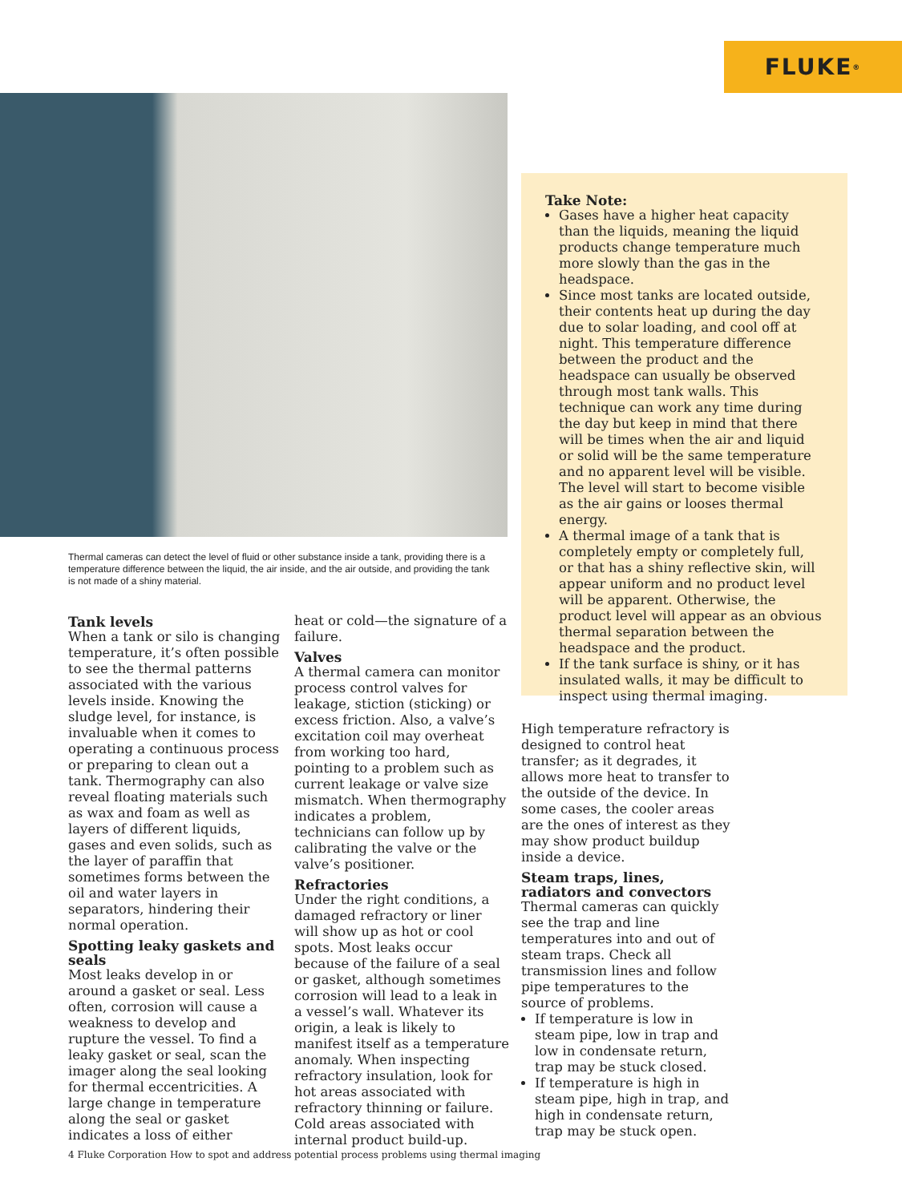FLUKE<sup>®</sup>
Thermal cameras can detect the level of fluid or other substance inside a tank, providing there is a temperature difference between the liquid, the air inside, and the air outside, and providing the tank is not made of a shiny material.
Tank levels
When a tank or silo is changing temperature, it’s often possible to see the thermal patterns associated with the various levels inside. Knowing the sludge level, for instance, is invaluable when it comes to operating a continuous process or preparing to clean out a tank. Thermography can also reveal floating materials such as wax and foam as well as layers of different liquids, gases and even solids, such as the layer of paraffin that sometimes forms between the oil and water layers in separators, hindering their normal operation.
Spotting leaky gaskets and seals
Most leaks develop in or around a gasket or seal. Less often, corrosion will cause a weakness to develop and rupture the vessel. To find a leaky gasket or seal, scan the imager along the seal looking for thermal eccentricities. A large change in temperature along the seal or gasket indicates a loss of either
heat or cold—the signature of a failure.
Valves
A thermal camera can monitor process control valves for leakage, stiction (sticking) or excess friction. Also, a valve’s excitation coil may overheat from working too hard, pointing to a problem such as current leakage or valve size mismatch. When thermography indicates a problem, technicians can follow up by calibrating the valve or the valve’s positioner.
Refractories
Under the right conditions, a damaged refractory or liner will show up as hot or cool spots. Most leaks occur because of the failure of a seal or gasket, although sometimes corrosion will lead to a leak in a vessel’s wall. Whatever its origin, a leak is likely to manifest itself as a temperature anomaly. When inspecting refractory insulation, look for hot areas associated with refractory thinning or failure. Cold areas associated with internal product build-up.
Take Note:
Gases have a higher heat capacity than the liquids, meaning the liquid products change temperature much more slowly than the gas in the headspace.
Since most tanks are located outside, their contents heat up during the day due to solar loading, and cool off at night. This temperature difference between the product and the headspace can usually be observed through most tank walls. This technique can work any time during the day but keep in mind that there will be times when the air and liquid or solid will be the same temperature and no apparent level will be visible. The level will start to become visible as the air gains or looses thermal energy.
A thermal image of a tank that is completely empty or completely full, or that has a shiny reflective skin, will appear uniform and no product level will be apparent. Otherwise, the product level will appear as an obvious thermal separation between the headspace and the product.
If the tank surface is shiny, or it has insulated walls, it may be difficult to inspect using thermal imaging.
High temperature refractory is designed to control heat transfer; as it degrades, it allows more heat to transfer to the outside of the device. In some cases, the cooler areas are the ones of interest as they may show product buildup inside a device.
Steam traps, lines, radiators and convectors
Thermal cameras can quickly see the trap and line temperatures into and out of steam traps. Check all transmission lines and follow pipe temperatures to the source of problems.
If temperature is low in steam pipe, low in trap and low in condensate return, trap may be stuck closed.
If temperature is high in steam pipe, high in trap, and high in condensate return, trap may be stuck open.
4 Fluke Corporation How to spot and address potential process problems using thermal imaging